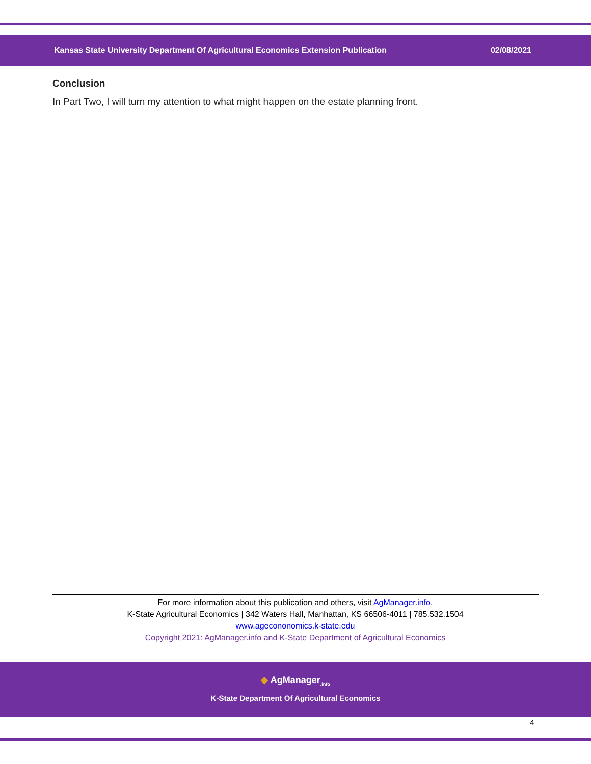Kansas State University Department Of Agricultural Economics Extension Publication 02/08/2021
Conclusion
In Part Two, I will turn my attention to what might happen on the estate planning front.
For more information about this publication and others, visit AgManager.info.
K-State Agricultural Economics | 342 Waters Hall, Manhattan, KS 66506-4011 | 785.532.1504
www.agecononomics.k-state.edu
Copyright 2021: AgManager.info and K-State Department of Agricultural Economics
◆ AgManager<sub>.info</sub>
K-State Department Of Agricultural Economics
4